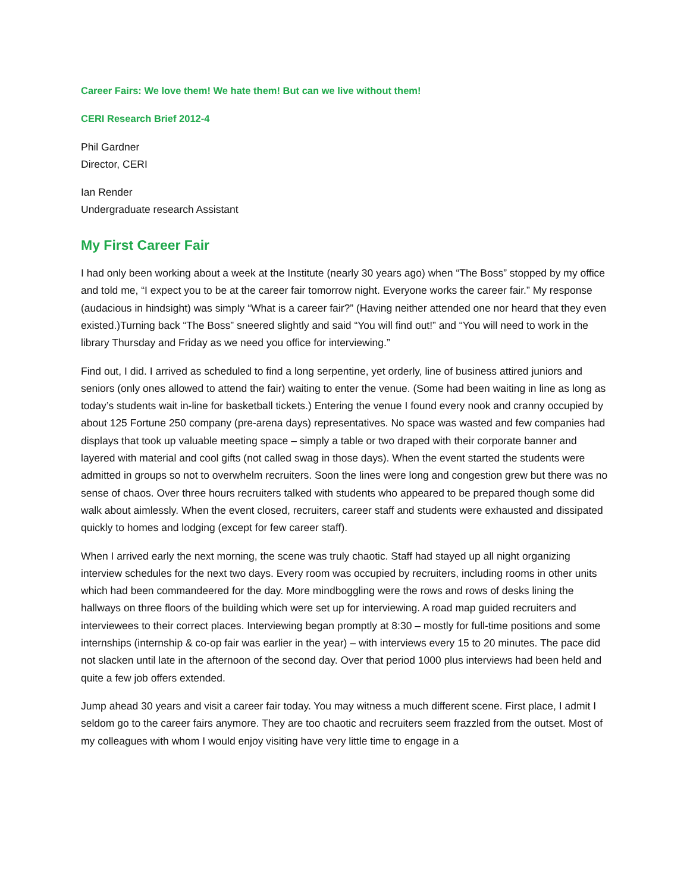Career Fairs: We love them! We hate them! But can we live without them!
CERI Research Brief 2012-4
Phil Gardner
Director, CERI
Ian Render
Undergraduate research Assistant
My First Career Fair
I had only been working about a week at the Institute (nearly 30 years ago) when “The Boss” stopped by my office and told me, “I expect you to be at the career fair tomorrow night. Everyone works the career fair.” My response (audacious in hindsight) was simply “What is a career fair?” (Having neither attended one nor heard that they even existed.)Turning back “The Boss” sneered slightly and said “You will find out!” and “You will need to work in the library Thursday and Friday as we need you office for interviewing.”
Find out, I did. I arrived as scheduled to find a long serpentine, yet orderly, line of business attired juniors and seniors (only ones allowed to attend the fair) waiting to enter the venue. (Some had been waiting in line as long as today’s students wait in-line for basketball tickets.) Entering the venue I found every nook and cranny occupied by about 125 Fortune 250 company (pre-arena days) representatives. No space was wasted and few companies had displays that took up valuable meeting space – simply a table or two draped with their corporate banner and layered with material and cool gifts (not called swag in those days). When the event started the students were admitted in groups so not to overwhelm recruiters. Soon the lines were long and congestion grew but there was no sense of chaos. Over three hours recruiters talked with students who appeared to be prepared though some did walk about aimlessly. When the event closed, recruiters, career staff and students were exhausted and dissipated quickly to homes and lodging (except for few career staff).
When I arrived early the next morning, the scene was truly chaotic. Staff had stayed up all night organizing interview schedules for the next two days. Every room was occupied by recruiters, including rooms in other units which had been commandeered for the day. More mindboggling were the rows and rows of desks lining the hallways on three floors of the building which were set up for interviewing. A road map guided recruiters and interviewees to their correct places. Interviewing began promptly at 8:30 – mostly for full-time positions and some internships (internship & co-op fair was earlier in the year) – with interviews every 15 to 20 minutes. The pace did not slacken until late in the afternoon of the second day. Over that period 1000 plus interviews had been held and quite a few job offers extended.
Jump ahead 30 years and visit a career fair today. You may witness a much different scene. First place, I admit I seldom go to the career fairs anymore. They are too chaotic and recruiters seem frazzled from the outset. Most of my colleagues with whom I would enjoy visiting have very little time to engage in a